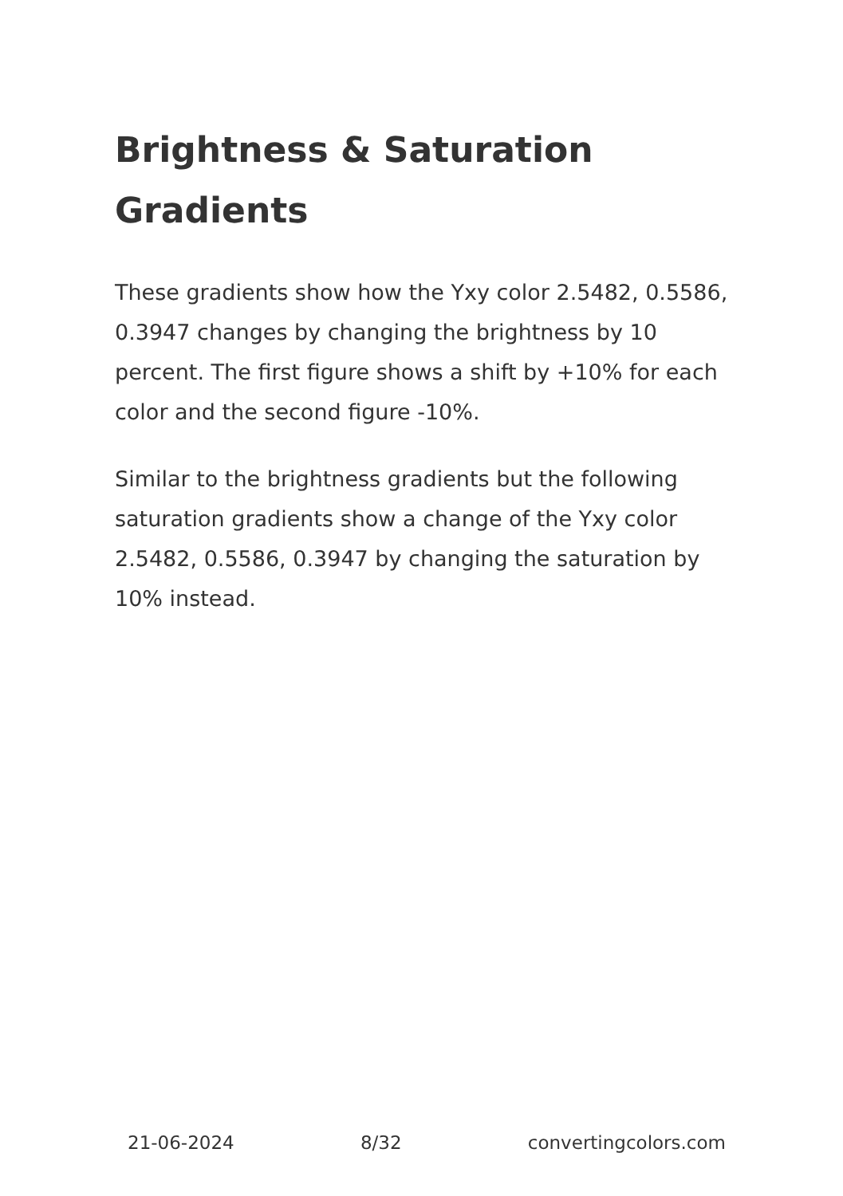Brightness & Saturation Gradients
These gradients show how the Yxy color 2.5482, 0.5586, 0.3947 changes by changing the brightness by 10 percent. The first figure shows a shift by +10% for each color and the second figure -10%.
Similar to the brightness gradients but the following saturation gradients show a change of the Yxy color 2.5482, 0.5586, 0.3947 by changing the saturation by 10% instead.
21-06-2024 8/32 convertingcolors.com